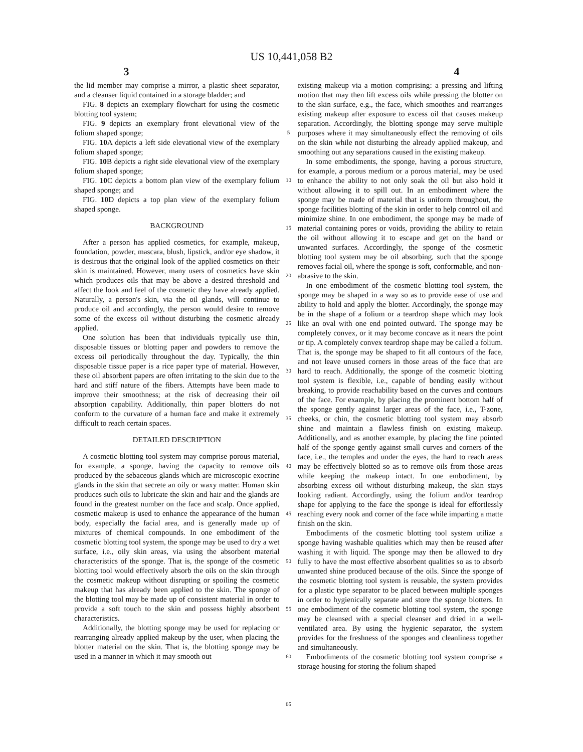US 10,441,058 B2
3 4
the lid member may comprise a mirror, a plastic sheet separator, and a cleanser liquid contained in a storage bladder; and
FIG. 8 depicts an exemplary flowchart for using the cosmetic blotting tool system;
FIG. 9 depicts an exemplary front elevational view of the folium shaped sponge;
FIG. 10 A depicts a left side elevational view of the exemplary folium shaped sponge;
FIG. 10 B depicts a right side elevational view of the exemplary folium shaped sponge;
FIG. 10 C depicts a bottom plan view of the exemplary folium shaped sponge; and
FIG. 10 D depicts a top plan view of the exemplary folium shaped sponge.
BACKGROUND
After a person has applied cosmetics, for example, makeup, foundation, powder, mascara, blush, lipstick, and/or eye shadow, it is desirous that the original look of the applied cosmetics on their skin is maintained. However, many users of cosmetics have skin which produces oils that may be above a desired threshold and affect the look and feel of the cosmetic they have already applied. Naturally, a person's skin, via the oil glands, will continue to produce oil and accordingly, the person would desire to remove some of the excess oil without disturbing the cosmetic already applied.
One solution has been that individuals typically use thin, disposable tissues or blotting paper and powders to remove the excess oil periodically throughout the day. Typically, the thin disposable tissue paper is a rice paper type of material. However, these oil absorbent papers are often irritating to the skin due to the hard and stiff nature of the fibers. Attempts have been made to improve their smoothness; at the risk of decreasing their oil absorption capability. Additionally, thin paper blotters do not conform to the curvature of a human face and make it extremely difficult to reach certain spaces.
DETAILED DESCRIPTION
A cosmetic blotting tool system may comprise porous material, for example, a sponge, having the capacity to remove oils produced by the sebaceous glands which are microscopic exocrine glands in the skin that secrete an oily or waxy matter. Human skin produces such oils to lubricate the skin and hair and the glands are found in the greatest number on the face and scalp. Once applied, cosmetic makeup is used to enhance the appearance of the human body, especially the facial area, and is generally made up of mixtures of chemical compounds. In one embodiment of the cosmetic blotting tool system, the sponge may be used to dry a wet surface, i.e., oily skin areas, via using the absorbent material characteristics of the sponge. That is, the sponge of the cosmetic blotting tool would effectively absorb the oils on the skin through the cosmetic makeup without disrupting or spoiling the cosmetic makeup that has already been applied to the skin. The sponge of the blotting tool may be made up of consistent material in order to provide a soft touch to the skin and possess highly absorbent characteristics.
Additionally, the blotting sponge may be used for replacing or rearranging already applied makeup by the user, when placing the blotter material on the skin. That is, the blotting sponge may be used in a manner in which it may smooth out
5
10
15
20
25
30
35
40
45
50
55
60
65
existing makeup via a motion comprising: a pressing and lifting motion that may then lift excess oils while pressing the blotter on to the skin surface, e.g., the face, which smoothes and rearranges existing makeup after exposure to excess oil that causes makeup separation. Accordingly, the blotting sponge may serve multiple purposes where it may simultaneously effect the removing of oils on the skin while not disturbing the already applied makeup, and smoothing out any separations caused in the existing makeup.
In some embodiments, the sponge, having a porous structure, for example, a porous medium or a porous material, may be used to enhance the ability to not only soak the oil but also hold it without allowing it to spill out. In an embodiment where the sponge may be made of material that is uniform throughout, the sponge facilities blotting of the skin in order to help control oil and minimize shine. In one embodiment, the sponge may be made of material containing pores or voids, providing the ability to retain the oil without allowing it to escape and get on the hand or unwanted surfaces. Accordingly, the sponge of the cosmetic blotting tool system may be oil absorbing, such that the sponge removes facial oil, where the sponge is soft, conformable, and non-abrasive to the skin.
In one embodiment of the cosmetic blotting tool system, the sponge may be shaped in a way so as to provide ease of use and ability to hold and apply the blotter. Accordingly, the sponge may be in the shape of a folium or a teardrop shape which may look like an oval with one end pointed outward. The sponge may be completely convex, or it may become concave as it nears the point or tip. A completely convex teardrop shape may be called a folium. That is, the sponge may be shaped to fit all contours of the face, and not leave unused corners in those areas of the face that are hard to reach. Additionally, the sponge of the cosmetic blotting tool system is flexible, i.e., capable of bending easily without breaking, to provide reachability based on the curves and contours of the face. For example, by placing the prominent bottom half of the sponge gently against larger areas of the face, i.e., T-zone, cheeks, or chin, the cosmetic blotting tool system may absorb shine and maintain a flawless finish on existing makeup. Additionally, and as another example, by placing the fine pointed half of the sponge gently against small curves and corners of the face, i.e., the temples and under the eyes, the hard to reach areas may be effectively blotted so as to remove oils from those areas while keeping the makeup intact. In one embodiment, by absorbing excess oil without disturbing makeup, the skin stays looking radiant. Accordingly, using the folium and/or teardrop shape for applying to the face the sponge is ideal for effortlessly reaching every nook and corner of the face while imparting a matte finish on the skin.
Embodiments of the cosmetic blotting tool system utilize a sponge having washable qualities which may then be reused after washing it with liquid. The sponge may then be allowed to dry fully to have the most effective absorbent qualities so as to absorb unwanted shine produced because of the oils. Since the sponge of the cosmetic blotting tool system is reusable, the system provides for a plastic type separator to be placed between multiple sponges in order to hygienically separate and store the sponge blotters. In one embodiment of the cosmetic blotting tool system, the sponge may be cleansed with a special cleanser and dried in a well-ventilated area. By using the hygienic separator, the system provides for the freshness of the sponges and cleanliness together and simultaneously.
Embodiments of the cosmetic blotting tool system comprise a storage housing for storing the folium shaped